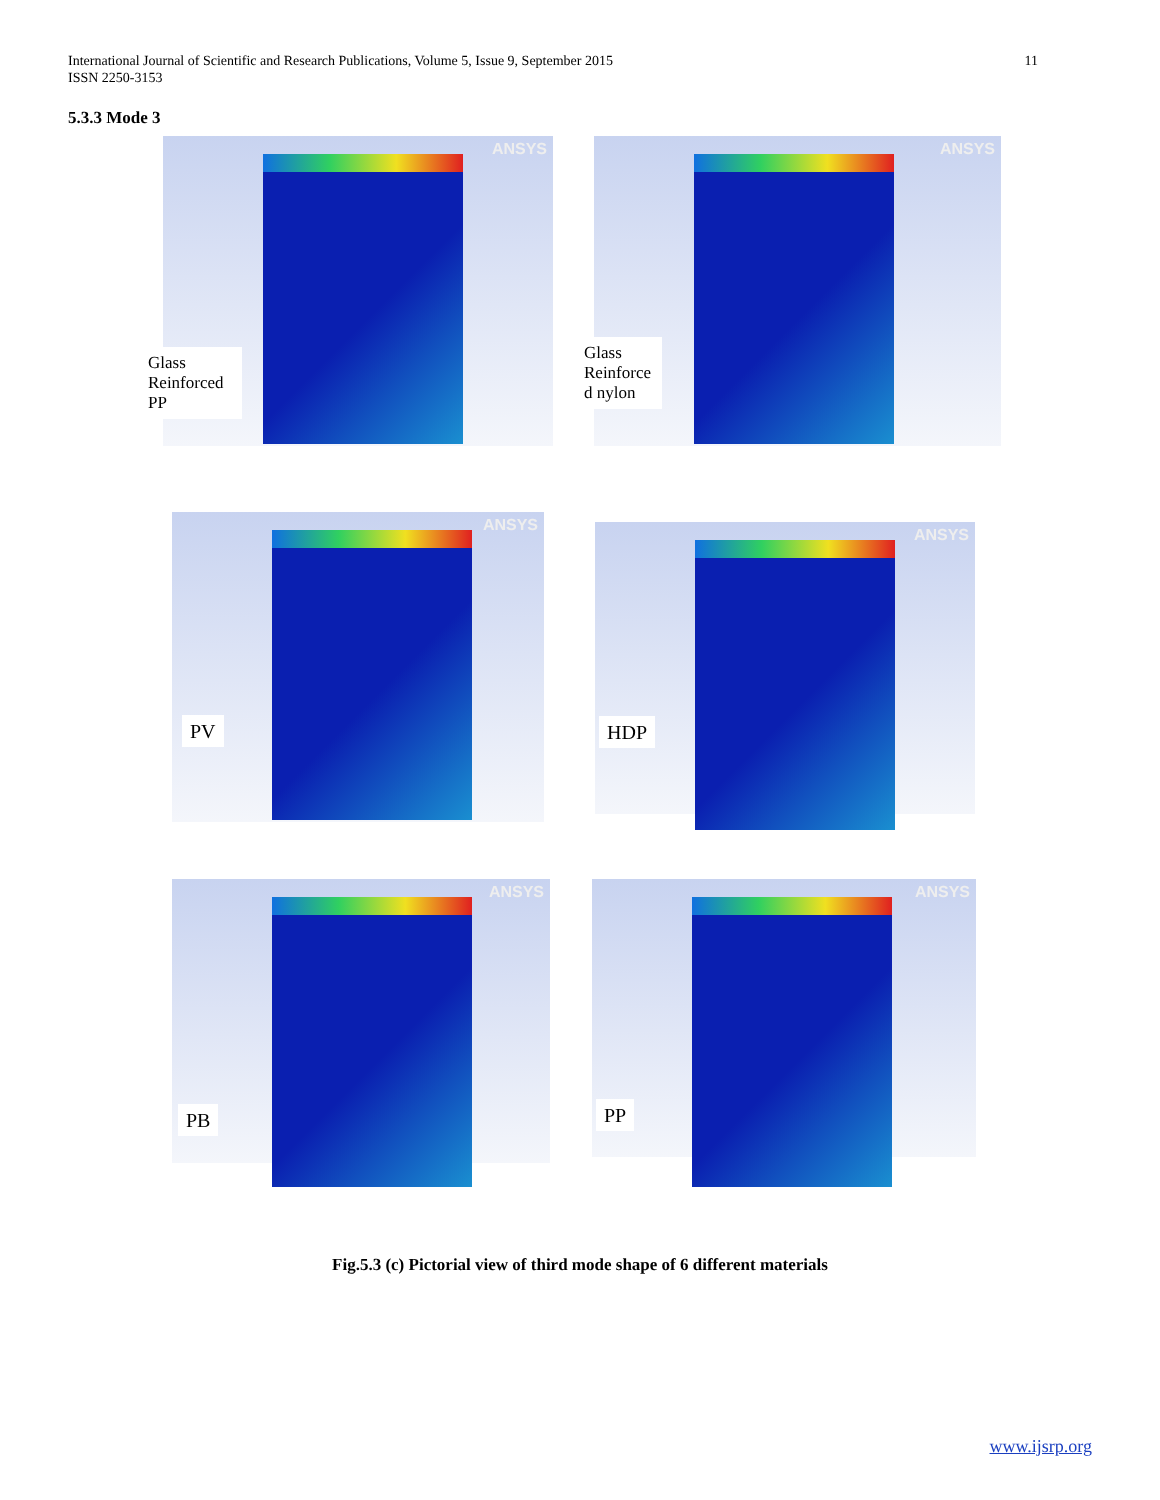11 International Journal of Scientific and Research Publications, Volume 5, Issue 9, September 2015
ISSN 2250-3153
5.3.3 Mode 3
ANSYS
Glass Reinforced PP
ANSYS
Glass Reinforce d nylon
ANSYS
PV
ANSYS
HDP
ANSYS
PB
ANSYS
PP
Fig.5.3 (c) Pictorial view of third mode shape of 6 different materials
www.ijsrp.org